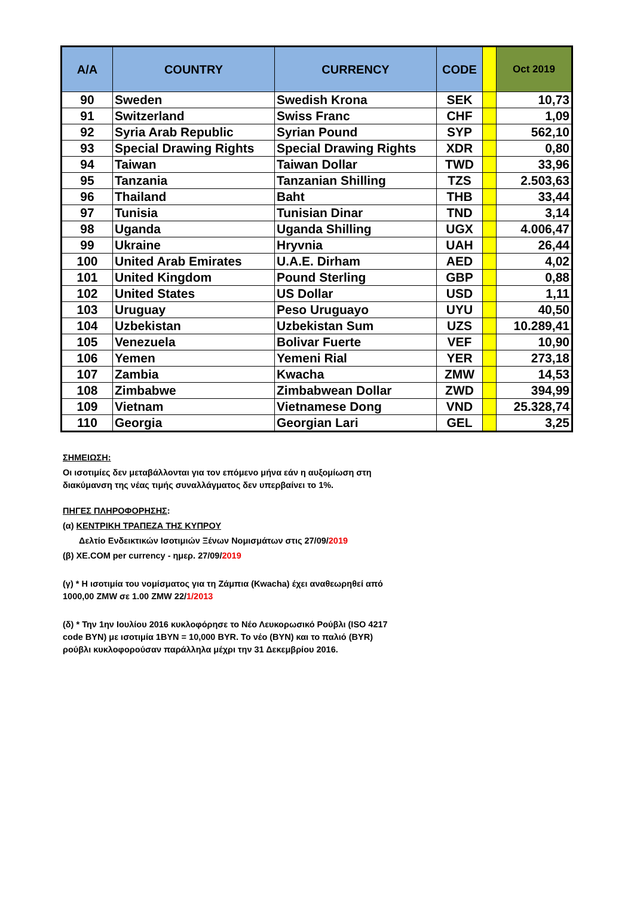| A/A | COUNTRY | CURRENCY | CODE | | Oct 2019 |
| --- | --- | --- | --- | --- | --- |
| 90 | Sweden | Swedish Krona | SEK | | 10,73 |
| 91 | Switzerland | Swiss Franc | CHF | | 1,09 |
| 92 | Syria Arab Republic | Syrian Pound | SYP | | 562,10 |
| 93 | Special Drawing Rights | Special Drawing Rights | XDR | | 0,80 |
| 94 | Taiwan | Taiwan Dollar | TWD | | 33,96 |
| 95 | Tanzania | Tanzanian Shilling | TZS | | 2.503,63 |
| 96 | Thailand | Baht | THB | | 33,44 |
| 97 | Tunisia | Tunisian Dinar | TND | | 3,14 |
| 98 | Uganda | Uganda Shilling | UGX | | 4.006,47 |
| 99 | Ukraine | Hryvnia | UAH | | 26,44 |
| 100 | United Arab Emirates | U.A.E. Dirham | AED | | 4,02 |
| 101 | United Kingdom | Pound Sterling | GBP | | 0,88 |
| 102 | United States | US Dollar | USD | | 1,11 |
| 103 | Uruguay | Peso Uruguayo | UYU | | 40,50 |
| 104 | Uzbekistan | Uzbekistan Sum | UZS | | 10.289,41 |
| 105 | Venezuela | Bolivar Fuerte | VEF | | 10,90 |
| 106 | Yemen | Yemeni Rial | YER | | 273,18 |
| 107 | Zambia | Kwacha | ZMW | | 14,53 |
| 108 | Zimbabwe | Zimbabwean Dollar | ZWD | | 394,99 |
| 109 | Vietnam | Vietnamese Dong | VND | | 25.328,74 |
| 110 | Georgia | Georgian Lari | GEL | | 3,25 |
ΣΗΜΕΙΩΣΗ:
Οι ισοτιμίες δεν μεταβάλλονται για τον επόμενο μήνα εάν η αυξομίωση στη
διακύμανση της νέας τιμής συναλλάγματος δεν υπερβαίνει το 1%.
ΠΗΓΕΣ ΠΛΗΡΟΦΟΡΗΣΗΣ:
(α) ΚΕΝΤΡΙΚΗ ΤΡΑΠΕΖΑ ΤΗΣ ΚΥΠΡΟΥ
Δελτίο Ενδεικτικών Ισοτιμιών Ξένων Νομισμάτων στις 27/09/2019
(β) XE.COM per currency - ημερ. 27/09/2019
(γ) * Η ισοτιμία του νομίσματος για τη Ζάμπια (Kwacha) έχει αναθεωρηθεί από
1000,00 ZMW σε 1.00 ZMW 22/1/2013
(δ) * Την 1ην Ιουλίου 2016 κυκλοφόρησε το Νέο Λευκορωσικό Ρούβλι (ISO 4217
code BYN) με ισοτιμία 1BYN = 10,000 BYR. Το νέο (BYN) και το παλιό (BYR)
ρούβλι κυκλοφορούσαν παράλληλα μέχρι την 31 Δεκεμβρίου 2016.